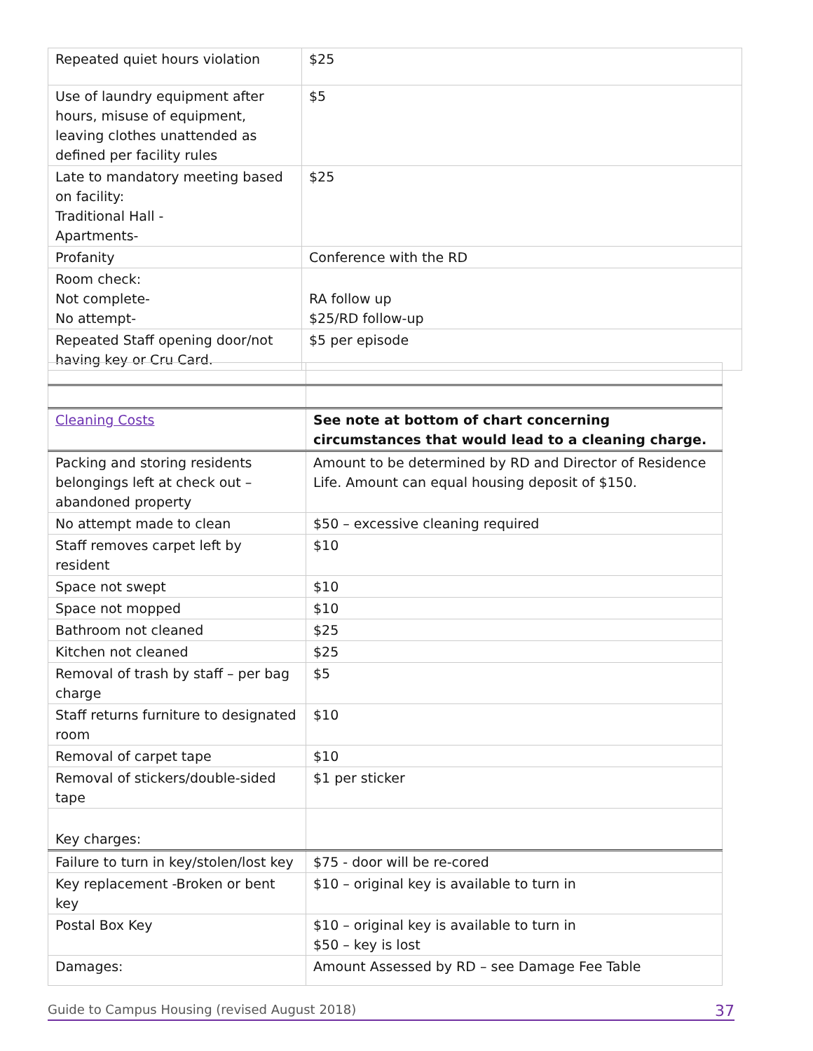| Repeated quiet hours violation | $25 |
| Use of laundry equipment after hours, misuse of equipment, leaving clothes unattended as defined per facility rules | $5 |
| Late to mandatory meeting based on facility: Traditional Hall - Apartments- | $25 |
| Profanity | Conference with the RD |
| Room check: Not complete- No attempt- | RA follow up $25/RD follow-up |
| Repeated Staff opening door/not having key or Cru Card. | $5 per episode |
| Cleaning Costs | See note at bottom of chart concerning circumstances that would lead to a cleaning charge. |
| Packing and storing residents belongings left at check out – abandoned property | Amount to be determined by RD and Director of Residence Life. Amount can equal housing deposit of $150. |
| No attempt made to clean | $50 – excessive cleaning required |
| Staff removes carpet left by resident | $10 |
| Space not swept | $10 |
| Space not mopped | $10 |
| Bathroom not cleaned | $25 |
| Kitchen not cleaned | $25 |
| Removal of trash by staff – per bag charge | $5 |
| Staff returns furniture to designated room | $10 |
| Removal of carpet tape | $10 |
| Removal of stickers/double-sided tape | $1 per sticker |
| Key charges: | |
| Failure to turn in key/stolen/lost key | $75 - door will be re-cored |
| Key replacement -Broken or bent key | $10 – original key is available to turn in |
| Postal Box Key | $10 – original key is available to turn in $50 – key is lost |
| Damages: | Amount Assessed by RD – see Damage Fee Table |
Guide to Campus Housing (revised August 2018) 37